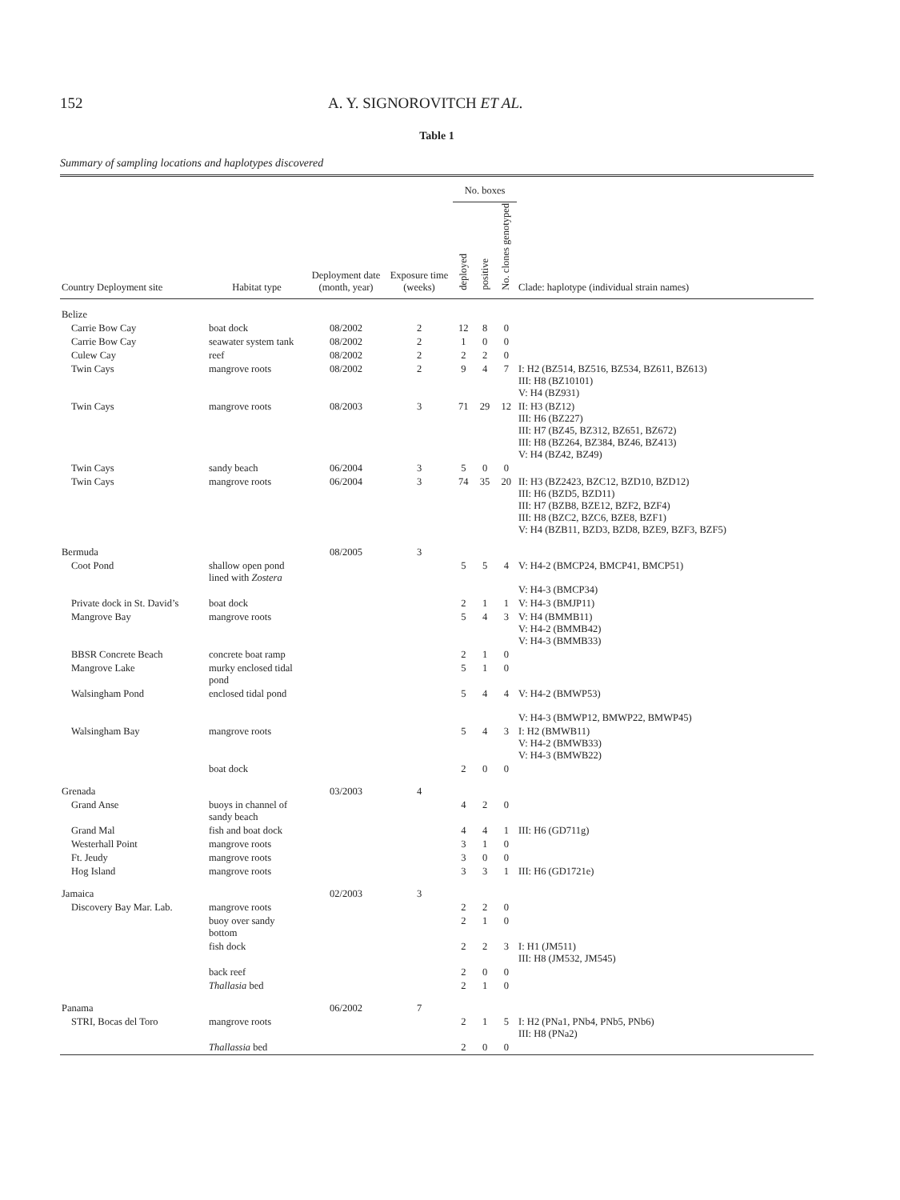152 A. Y. SIGNOROVITCH ET AL.
Table 1
Summary of sampling locations and haplotypes discovered
| | | | | No. boxes | | | |
| --- | --- | --- | --- | --- | --- | --- | --- |
| Country Deployment site | Habitat type | Deployment date (month, year) | Exposure time (weeks) | deployed | positive | No. clones genotyped | Clade: haplotype (individual strain names) |
| Belize | | | | | | | |
| Carrie Bow Cay | boat dock | 08/2002 | 2 | 12 | 8 | 0 | |
| Carrie Bow Cay | seawater system tank | 08/2002 | 2 | 1 | 0 | 0 | |
| Culew Cay | reef | 08/2002 | 2 | 2 | 2 | 0 | |
| Twin Cays | mangrove roots | 08/2002 | 2 | 9 | 4 | 7 | I: H2 (BZ514, BZ516, BZ534, BZ611, BZ613) III: H8 (BZ10101) V: H4 (BZ931) |
| Twin Cays | mangrove roots | 08/2003 | 3 | 71 | 29 | 12 | II: H3 (BZ12) III: H6 (BZ227) III: H7 (BZ45, BZ312, BZ651, BZ672) III: H8 (BZ264, BZ384, BZ46, BZ413) V: H4 (BZ42, BZ49) |
| Twin Cays | sandy beach | 06/2004 | 3 | 5 | 0 | 0 | |
| Twin Cays | mangrove roots | 06/2004 | 3 | 74 | 35 | 20 | II: H3 (BZ2423, BZC12, BZD10, BZD12) III: H6 (BZD5, BZD11) III: H7 (BZB8, BZE12, BZF2, BZF4) III: H8 (BZC2, BZC6, BZE8, BZF1) V: H4 (BZB11, BZD3, BZD8, BZE9, BZF3, BZF5) |
| Bermuda | | 08/2005 | 3 | | | | |
| Coot Pond | shallow open pond lined with Zostera | | | 5 | 5 | 4 | V: H4-2 (BMCP24, BMCP41, BMCP51) V: H4-3 (BMCP34) |
| Private dock in St. David’s | boat dock | | | 2 | 1 | 1 | V: H4-3 (BMJP11) |
| Mangrove Bay | mangrove roots | | | 5 | 4 | 3 | V: H4 (BMMB11) V: H4-2 (BMMB42) V: H4-3 (BMMB33) |
| BBSR Concrete Beach | concrete boat ramp | | | 2 | 1 | 0 | |
| Mangrove Lake | murky enclosed tidal pond | | | 5 | 1 | 0 | |
| Walsingham Pond | enclosed tidal pond | | | 5 | 4 | 4 | V: H4-2 (BMWP53) V: H4-3 (BMWP12, BMWP22, BMWP45) |
| Walsingham Bay | mangrove roots | | | 5 | 4 | 3 | I: H2 (BMWB11) V: H4-2 (BMWB33) V: H4-3 (BMWB22) |
| | boat dock | | | 2 | 0 | 0 | |
| Grenada | | 03/2003 | 4 | | | | |
| Grand Anse | buoys in channel of sandy beach | | | 4 | 2 | 0 | |
| Grand Mal | fish and boat dock | | | 4 | 4 | 1 | III: H6 (GD711g) |
| Westerhall Point | mangrove roots | | | 3 | 1 | 0 | |
| Ft. Jeudy | mangrove roots | | | 3 | 0 | 0 | |
| Hog Island | mangrove roots | | | 3 | 3 | 1 | III: H6 (GD1721e) |
| Jamaica | | 02/2003 | 3 | | | | |
| Discovery Bay Mar. Lab. | mangrove roots | | | 2 | 2 | 0 | |
| | buoy over sandy bottom | | | 2 | 1 | 0 | |
| | fish dock | | | 2 | 2 | 3 | I: H1 (JM511) III: H8 (JM532, JM545) |
| | back reef | | | 2 | 0 | 0 | |
| | Thallasia bed | | | 2 | 1 | 0 | |
| Panama | | 06/2002 | 7 | | | | |
| STRI, Bocas del Toro | mangrove roots | | | 2 | 1 | 5 | I: H2 (PNa1, PNb4, PNb5, PNb6) III: H8 (PNa2) |
| | Thallassia bed | | | 2 | 0 | 0 | |